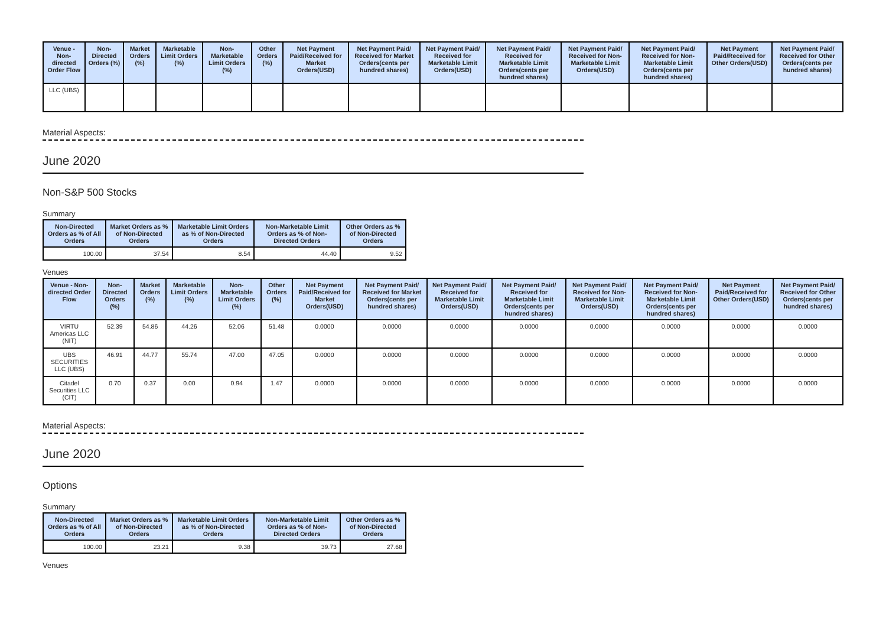| Venue - Non-directed Order Flow | Non-Directed Orders (%) | Market Orders (%) | Marketable Limit Orders (%) | Non-Marketable Limit Orders (%) | Other Orders (%) | Net Payment Paid/Received for Market Orders(USD) | Net Payment Paid/ Received for Market Orders(cents per hundred shares) | Net Payment Paid/ Received for Marketable Limit Orders(USD) | Net Payment Paid/ Received for Marketable Limit Orders(cents per hundred shares) | Net Payment Paid/ Received for Non-Marketable Limit Orders(USD) | Net Payment Paid/ Received for Non-Marketable Limit Orders(cents per hundred shares) | Net Payment Paid/Received for Other Orders(USD) | Net Payment Paid/ Received for Other Orders(cents per hundred shares) |
| --- | --- | --- | --- | --- | --- | --- | --- | --- | --- | --- | --- | --- | --- |
| LLC (UBS) | | | | | | | | | | | | | |
Material Aspects:
June 2020
Non-S&P 500 Stocks
Summary
| Non-Directed Orders as % of All Orders | Market Orders as % of Non-Directed Orders | Marketable Limit Orders as % of Non-Directed Orders | Non-Marketable Limit Orders as % of Non-Directed Orders | Other Orders as % of Non-Directed Orders |
| --- | --- | --- | --- | --- |
| 100.00 | 37.54 | 8.54 | 44.40 | 9.52 |
Venues
| Venue - Non-directed Order Flow | Non-Directed Orders (%) | Market Orders (%) | Marketable Limit Orders (%) | Non-Marketable Limit Orders (%) | Other Orders (%) | Net Payment Paid/Received for Market Orders(USD) | Net Payment Paid/ Received for Market Orders(cents per hundred shares) | Net Payment Paid/ Received for Marketable Limit Orders(USD) | Net Payment Paid/ Received for Marketable Limit Orders(cents per hundred shares) | Net Payment Paid/ Received for Non-Marketable Limit Orders(USD) | Net Payment Paid/ Received for Non-Marketable Limit Orders(cents per hundred shares) | Net Payment Paid/Received for Other Orders(USD) | Net Payment Paid/ Received for Other Orders(cents per hundred shares) |
| --- | --- | --- | --- | --- | --- | --- | --- | --- | --- | --- | --- | --- | --- |
| VIRTU Americas LLC (NIT) | 52.39 | 54.86 | 44.26 | 52.06 | 51.48 | 0.0000 | 0.0000 | 0.0000 | 0.0000 | 0.0000 | 0.0000 | 0.0000 | 0.0000 |
| UBS SECURITIES LLC (UBS) | 46.91 | 44.77 | 55.74 | 47.00 | 47.05 | 0.0000 | 0.0000 | 0.0000 | 0.0000 | 0.0000 | 0.0000 | 0.0000 | 0.0000 |
| Citadel Securities LLC (CIT) | 0.70 | 0.37 | 0.00 | 0.94 | 1.47 | 0.0000 | 0.0000 | 0.0000 | 0.0000 | 0.0000 | 0.0000 | 0.0000 | 0.0000 |
Material Aspects:
June 2020
Options
Summary
| Non-Directed Orders as % of All Orders | Market Orders as % of Non-Directed Orders | Marketable Limit Orders as % of Non-Directed Orders | Non-Marketable Limit Orders as % of Non-Directed Orders | Other Orders as % of Non-Directed Orders |
| --- | --- | --- | --- | --- |
| 100.00 | 23.21 | 9.38 | 39.73 | 27.68 |
Venues